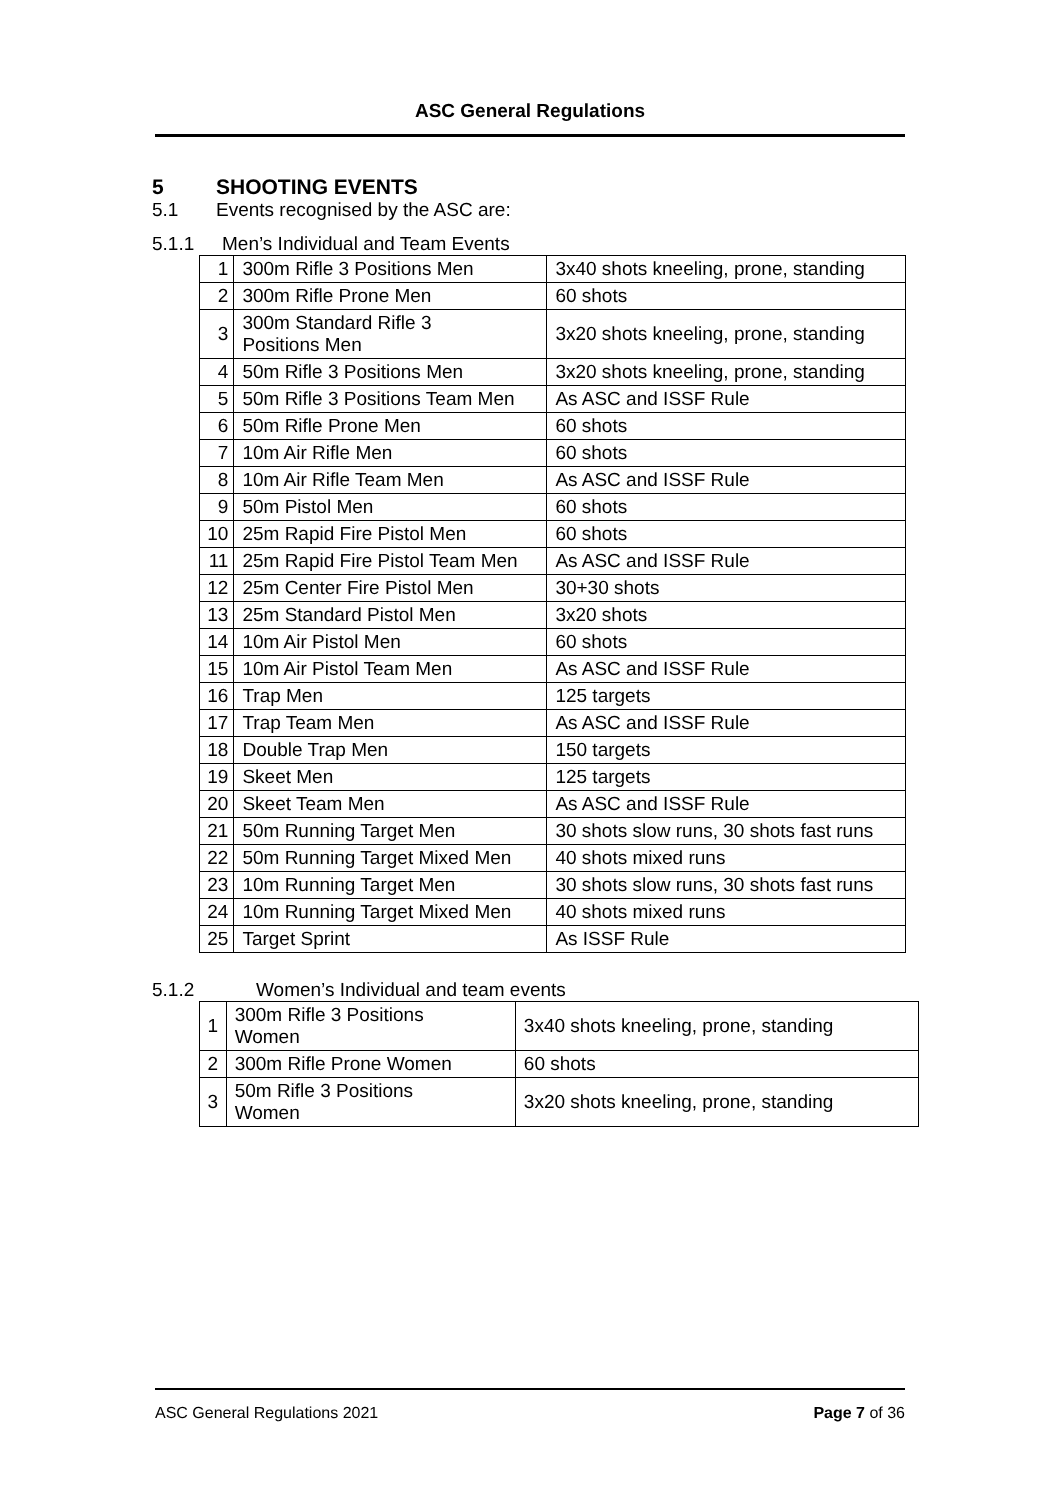ASC General Regulations
5 SHOOTING EVENTS
5.1 Events recognised by the ASC are:
5.1.1 Men’s Individual and Team Events
| 1 | 300m Rifle 3 Positions Men | 3x40 shots kneeling, prone, standing |
| 2 | 300m Rifle Prone Men | 60 shots |
| 3 | 300m Standard Rifle 3 Positions Men | 3x20 shots kneeling, prone, standing |
| 4 | 50m Rifle 3 Positions Men | 3x20 shots kneeling, prone, standing |
| 5 | 50m Rifle 3 Positions Team Men | As ASC and ISSF Rule |
| 6 | 50m Rifle Prone Men | 60 shots |
| 7 | 10m Air Rifle Men | 60 shots |
| 8 | 10m Air Rifle Team Men | As ASC and ISSF Rule |
| 9 | 50m Pistol Men | 60 shots |
| 10 | 25m Rapid Fire Pistol Men | 60 shots |
| 11 | 25m Rapid Fire Pistol Team Men | As ASC and ISSF Rule |
| 12 | 25m Center Fire Pistol Men | 30+30 shots |
| 13 | 25m Standard Pistol Men | 3x20 shots |
| 14 | 10m Air Pistol Men | 60 shots |
| 15 | 10m Air Pistol Team Men | As ASC and ISSF Rule |
| 16 | Trap Men | 125 targets |
| 17 | Trap Team Men | As ASC and ISSF Rule |
| 18 | Double Trap Men | 150 targets |
| 19 | Skeet Men | 125 targets |
| 20 | Skeet Team Men | As ASC and ISSF Rule |
| 21 | 50m Running Target Men | 30 shots slow runs, 30 shots fast runs |
| 22 | 50m Running Target Mixed Men | 40 shots mixed runs |
| 23 | 10m Running Target Men | 30 shots slow runs, 30 shots fast runs |
| 24 | 10m Running Target Mixed Men | 40 shots mixed runs |
| 25 | Target Sprint | As ISSF Rule |
5.1.2 Women’s Individual and team events
| 1 | 300m Rifle 3 Positions Women | 3x40 shots kneeling, prone, standing |
| 2 | 300m Rifle Prone Women | 60 shots |
| 3 | 50m Rifle 3 Positions Women | 3x20 shots kneeling, prone, standing |
ASC General Regulations 2021 Page 7 of 36